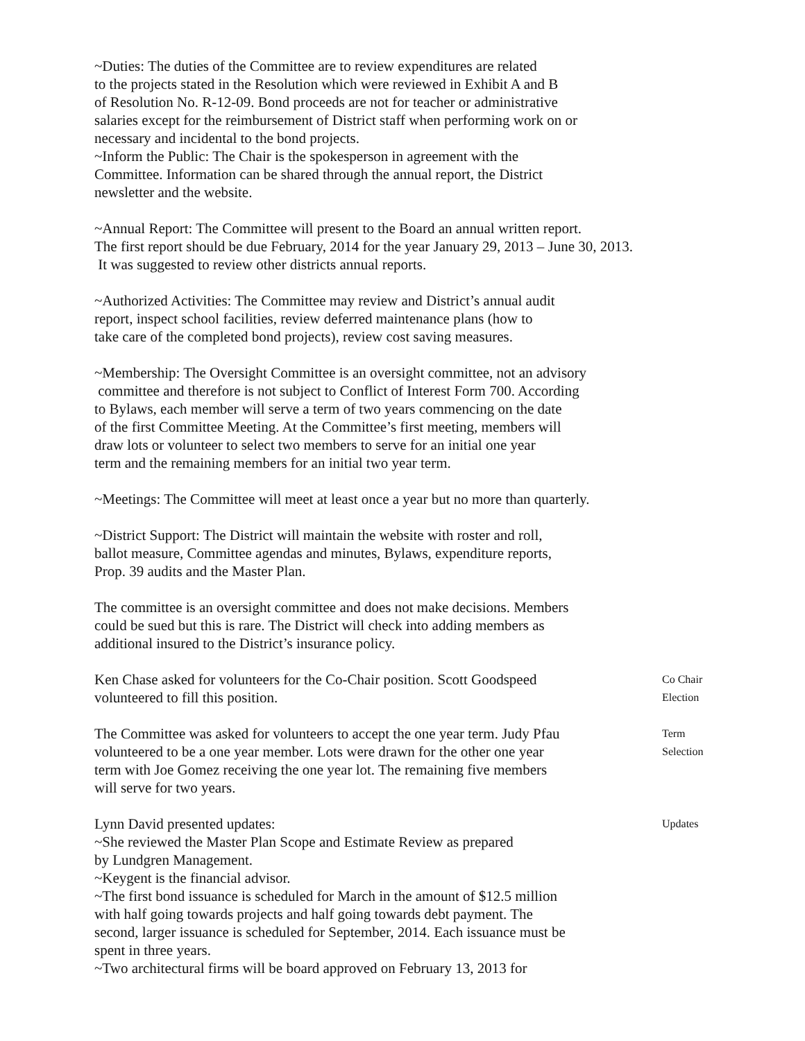~Duties: The duties of the Committee are to review expenditures are related
to the projects stated in the Resolution which were reviewed in Exhibit A and B
of Resolution No. R-12-09. Bond proceeds are not for teacher or administrative
salaries except for the reimbursement of District staff when performing work on or
necessary and incidental to the bond projects.
~Inform the Public: The Chair is the spokesperson in agreement with the
Committee. Information can be shared through the annual report, the District
newsletter and the website.
~Annual Report: The Committee will present to the Board an annual written report.
The first report should be due February, 2014 for the year January 29, 2013 – June 30, 2013.
It was suggested to review other districts annual reports.
~Authorized Activities: The Committee may review and District’s annual audit
report, inspect school facilities, review deferred maintenance plans (how to
take care of the completed bond projects), review cost saving measures.
~Membership: The Oversight Committee is an oversight committee, not an advisory
committee and therefore is not subject to Conflict of Interest Form 700. According
to Bylaws, each member will serve a term of two years commencing on the date
of the first Committee Meeting. At the Committee’s first meeting, members will
draw lots or volunteer to select two members to serve for an initial one year
term and the remaining members for an initial two year term.
~Meetings: The Committee will meet at least once a year but no more than quarterly.
~District Support: The District will maintain the website with roster and roll,
ballot measure, Committee agendas and minutes, Bylaws, expenditure reports,
Prop. 39 audits and the Master Plan.
The committee is an oversight committee and does not make decisions. Members
could be sued but this is rare. The District will check into adding members as
additional insured to the District’s insurance policy.
Ken Chase asked for volunteers for the Co-Chair position. Scott Goodspeed
volunteered to fill this position.
Co Chair
Election
The Committee was asked for volunteers to accept the one year term. Judy Pfau
volunteered to be a one year member. Lots were drawn for the other one year
term with Joe Gomez receiving the one year lot. The remaining five members
will serve for two years.
Term
Selection
Lynn David presented updates:
~She reviewed the Master Plan Scope and Estimate Review as prepared
by Lundgren Management.
~Keygent is the financial advisor.
~The first bond issuance is scheduled for March in the amount of $12.5 million
with half going towards projects and half going towards debt payment. The
second, larger issuance is scheduled for September, 2014. Each issuance must be
spent in three years.
~Two architectural firms will be board approved on February 13, 2013 for
Updates